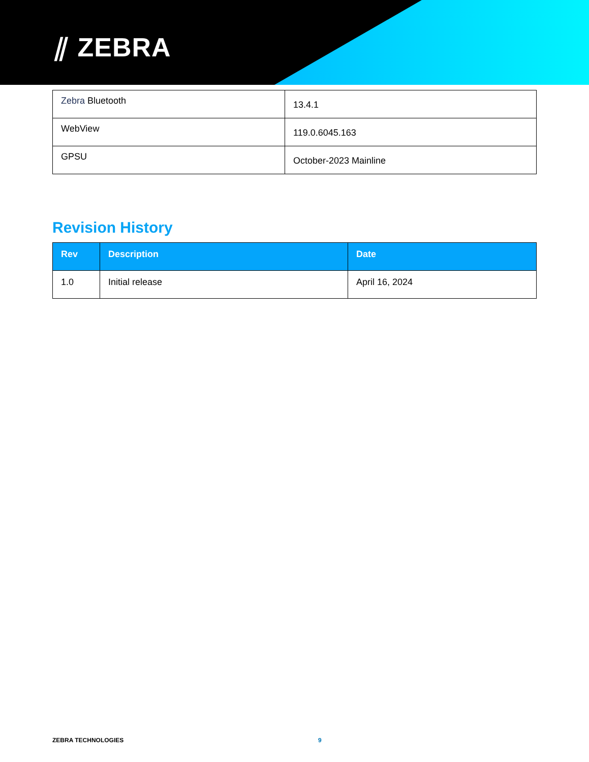⫽ ZEBRA
| Zebra Bluetooth | 13.4.1 |
| WebView | 119.0.6045.163 |
| GPSU | October-2023 Mainline |
Revision History
| Rev | Description | Date |
| --- | --- | --- |
| 1.0 | Initial release | April 16, 2024 |
ZEBRA TECHNOLOGIES 9